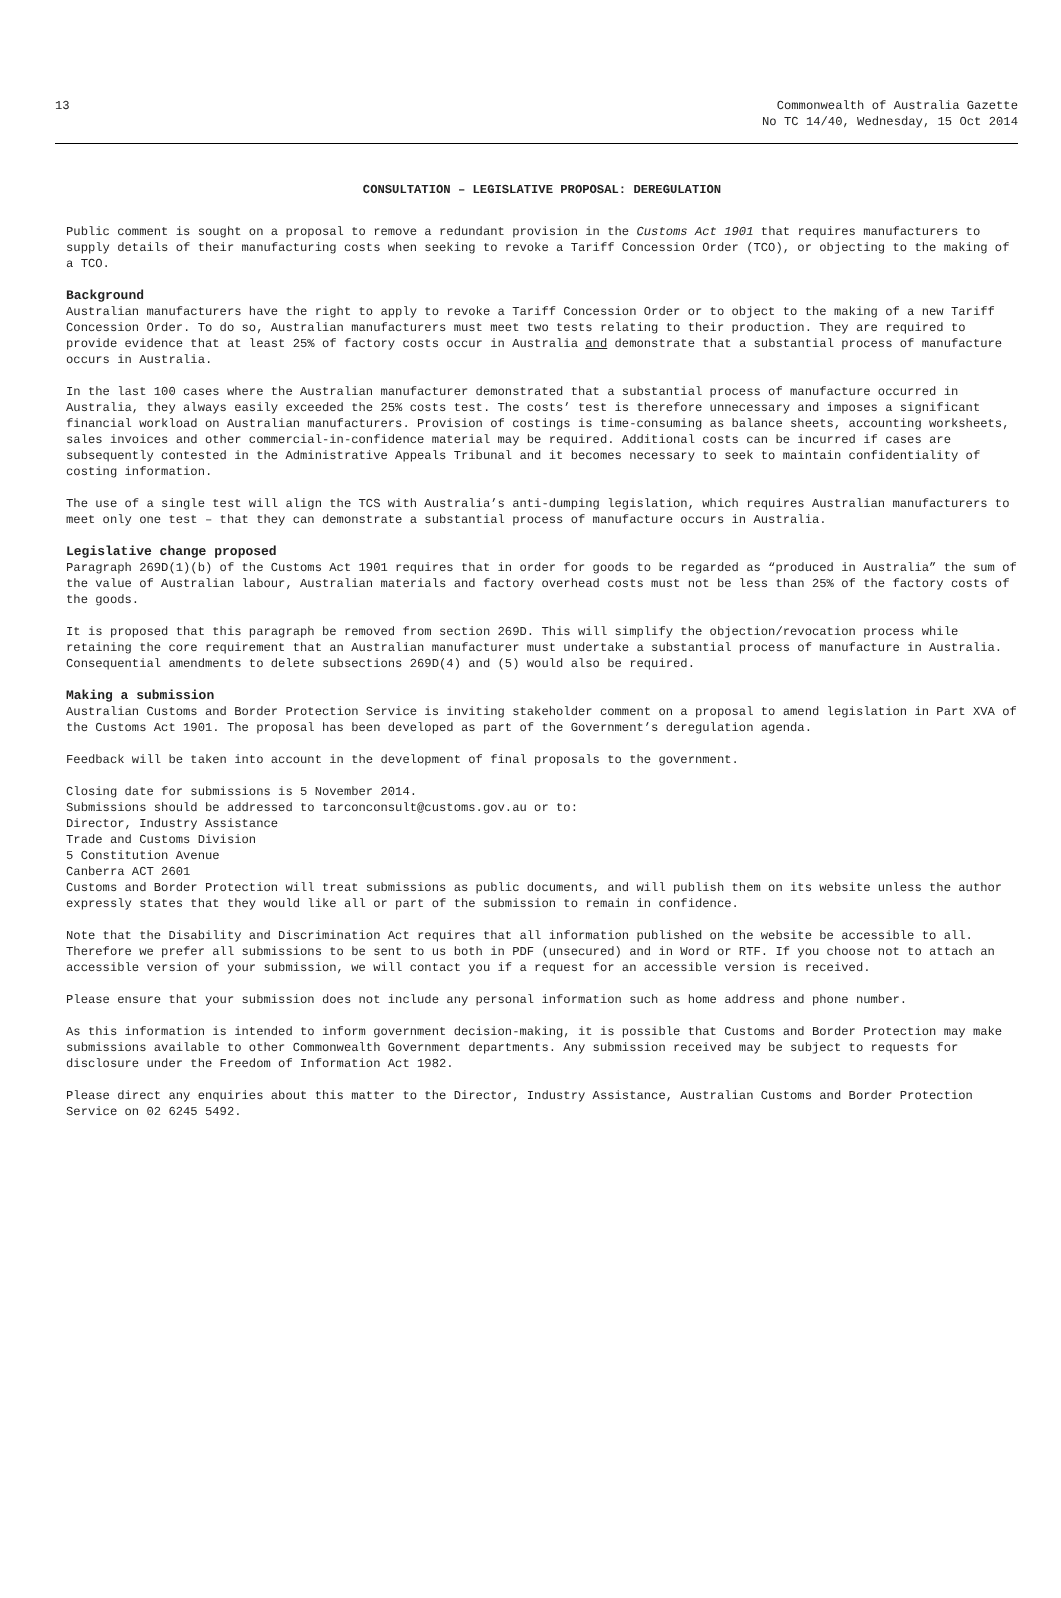13 Commonwealth of Australia Gazette
No TC 14/40, Wednesday, 15 Oct 2014
CONSULTATION – LEGISLATIVE PROPOSAL: DEREGULATION
Public comment is sought on a proposal to remove a redundant provision in the Customs Act 1901 that requires manufacturers to supply details of their manufacturing costs when seeking to revoke a Tariff Concession Order (TCO), or objecting to the making of a TCO.
Background
Australian manufacturers have the right to apply to revoke a Tariff Concession Order or to object to the making of a new Tariff Concession Order. To do so, Australian manufacturers must meet two tests relating to their production. They are required to provide evidence that at least 25% of factory costs occur in Australia and demonstrate that a substantial process of manufacture occurs in Australia.
In the last 100 cases where the Australian manufacturer demonstrated that a substantial process of manufacture occurred in Australia, they always easily exceeded the 25% costs test. The costs’ test is therefore unnecessary and imposes a significant financial workload on Australian manufacturers. Provision of costings is time-consuming as balance sheets, accounting worksheets, sales invoices and other commercial-in-confidence material may be required. Additional costs can be incurred if cases are subsequently contested in the Administrative Appeals Tribunal and it becomes necessary to seek to maintain confidentiality of costing information.
The use of a single test will align the TCS with Australia’s anti-dumping legislation, which requires Australian manufacturers to meet only one test – that they can demonstrate a substantial process of manufacture occurs in Australia.
Legislative change proposed
Paragraph 269D(1)(b) of the Customs Act 1901 requires that in order for goods to be regarded as “produced in Australia” the sum of the value of Australian labour, Australian materials and factory overhead costs must not be less than 25% of the factory costs of the goods.
It is proposed that this paragraph be removed from section 269D. This will simplify the objection/revocation process while retaining the core requirement that an Australian manufacturer must undertake a substantial process of manufacture in Australia. Consequential amendments to delete subsections 269D(4) and (5) would also be required.
Making a submission
Australian Customs and Border Protection Service is inviting stakeholder comment on a proposal to amend legislation in Part XVA of the Customs Act 1901. The proposal has been developed as part of the Government’s deregulation agenda.
Feedback will be taken into account in the development of final proposals to the government.
Closing date for submissions is 5 November 2014.
Submissions should be addressed to tarconconsult@customs.gov.au or to:
Director, Industry Assistance
Trade and Customs Division
5 Constitution Avenue
Canberra ACT 2601
Customs and Border Protection will treat submissions as public documents, and will publish them on its website unless the author expressly states that they would like all or part of the submission to remain in confidence.
Note that the Disability and Discrimination Act requires that all information published on the website be accessible to all. Therefore we prefer all submissions to be sent to us both in PDF (unsecured) and in Word or RTF. If you choose not to attach an accessible version of your submission, we will contact you if a request for an accessible version is received.
Please ensure that your submission does not include any personal information such as home address and phone number.
As this information is intended to inform government decision-making, it is possible that Customs and Border Protection may make submissions available to other Commonwealth Government departments. Any submission received may be subject to requests for disclosure under the Freedom of Information Act 1982.
Please direct any enquiries about this matter to the Director, Industry Assistance, Australian Customs and Border Protection Service on 02 6245 5492.